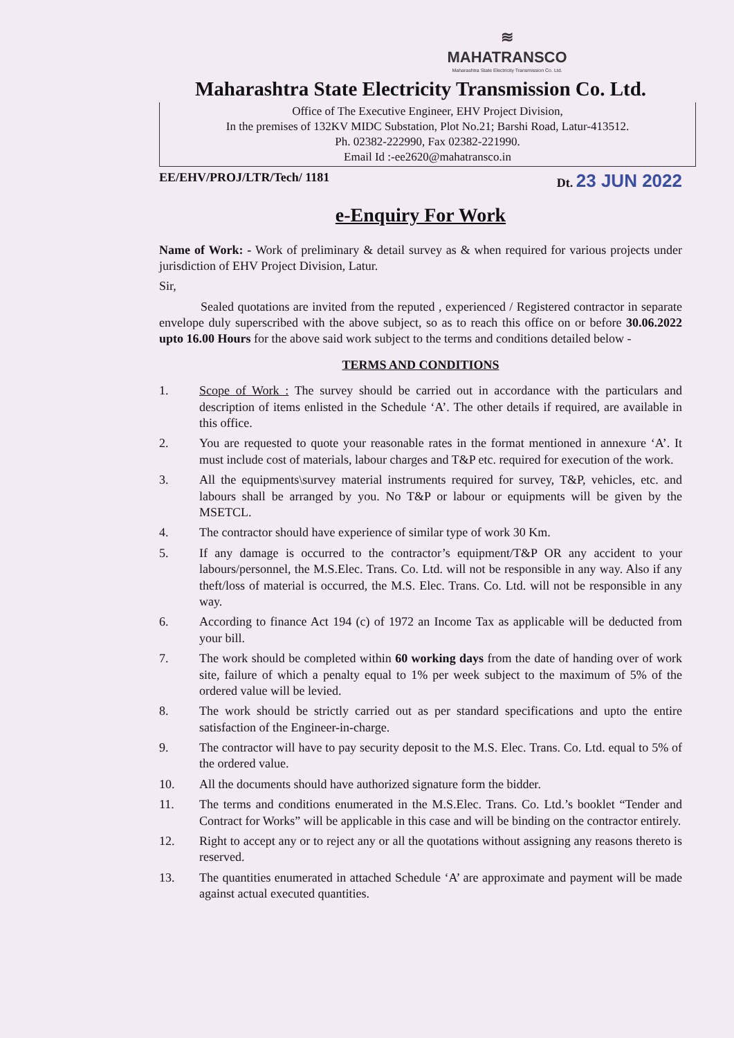≋
MAHATRANSCO
Maharashtra State Electricity Transmission Co. Ltd.
Maharashtra State Electricity Transmission Co. Ltd.
Office of The Executive Engineer, EHV Project Division,
In the premises of 132KV MIDC Substation, Plot No.21; Barshi Road, Latur-413512.
Ph. 02382-222990, Fax 02382-221990.
Email Id :-ee2620@mahatransco.in
EE/EHV/PROJ/LTR/Tech/ 1181 Dt. 23 JUN 2022
e-Enquiry For Work
Name of Work: - Work of preliminary & detail survey as & when required for various projects under jurisdiction of EHV Project Division, Latur.
Sir,
Sealed quotations are invited from the reputed , experienced / Registered contractor in separate envelope duly superscribed with the above subject, so as to reach this office on or before 30.06.2022 upto 16.00 Hours for the above said work subject to the terms and conditions detailed below -
TERMS AND CONDITIONS
1. Scope of Work : The survey should be carried out in accordance with the particulars and description of items enlisted in the Schedule ‘A’. The other details if required, are available in this office.
2. You are requested to quote your reasonable rates in the format mentioned in annexure ‘A’. It must include cost of materials, labour charges and T&P etc. required for execution of the work.
3. All the equipments\survey material instruments required for survey, T&P, vehicles, etc. and labours shall be arranged by you. No T&P or labour or equipments will be given by the MSETCL.
4. The contractor should have experience of similar type of work 30 Km.
5. If any damage is occurred to the contractor’s equipment/T&P OR any accident to your labours/personnel, the M.S.Elec. Trans. Co. Ltd. will not be responsible in any way. Also if any theft/loss of material is occurred, the M.S. Elec. Trans. Co. Ltd. will not be responsible in any way.
6. According to finance Act 194 (c) of 1972 an Income Tax as applicable will be deducted from your bill.
7. The work should be completed within 60 working days from the date of handing over of work site, failure of which a penalty equal to 1% per week subject to the maximum of 5% of the ordered value will be levied.
8. The work should be strictly carried out as per standard specifications and upto the entire satisfaction of the Engineer-in-charge.
9. The contractor will have to pay security deposit to the M.S. Elec. Trans. Co. Ltd. equal to 5% of the ordered value.
10. All the documents should have authorized signature form the bidder.
11. The terms and conditions enumerated in the M.S.Elec. Trans. Co. Ltd.’s booklet “Tender and Contract for Works” will be applicable in this case and will be binding on the contractor entirely.
12. Right to accept any or to reject any or all the quotations without assigning any reasons thereto is reserved.
13. The quantities enumerated in attached Schedule ‘A’ are approximate and payment will be made against actual executed quantities.